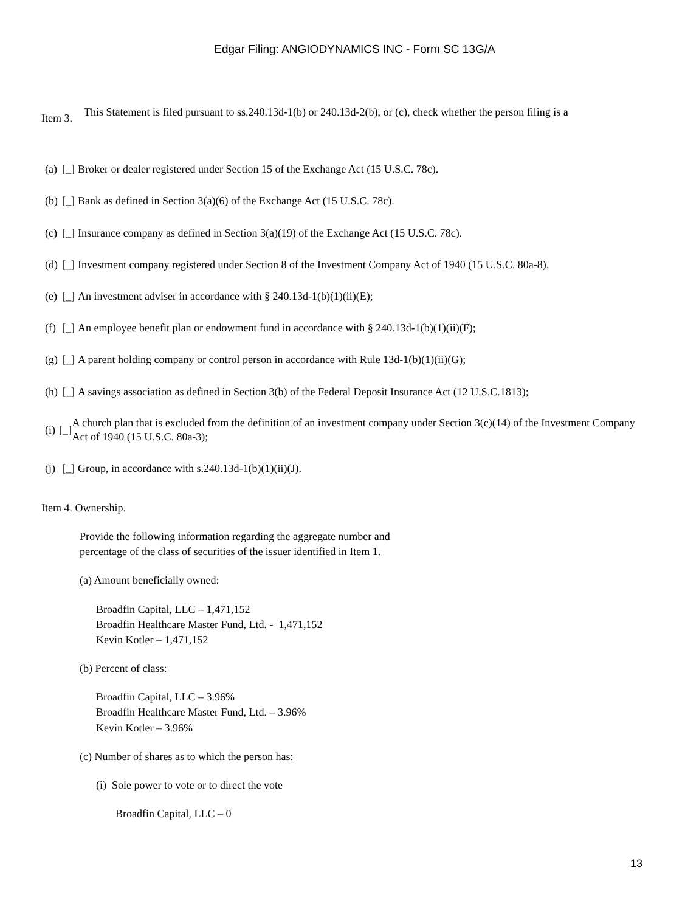Edgar Filing: ANGIODYNAMICS INC - Form SC 13G/A
Item 3.
This Statement is filed pursuant to ss.240.13d-1(b) or 240.13d-2(b), or (c), check whether the person filing is a
(a) [_] Broker or dealer registered under Section 15 of the Exchange Act (15 U.S.C. 78c).
(b) [_] Bank as defined in Section 3(a)(6) of the Exchange Act (15 U.S.C. 78c).
(c) [_] Insurance company as defined in Section 3(a)(19) of the Exchange Act (15 U.S.C. 78c).
(d) [_] Investment company registered under Section 8 of the Investment Company Act of 1940 (15 U.S.C. 80a-8).
(e) [_] An investment adviser in accordance with § 240.13d-1(b)(1)(ii)(E);
(f) [_] An employee benefit plan or endowment fund in accordance with § 240.13d-1(b)(1)(ii)(F);
(g) [_] A parent holding company or control person in accordance with Rule 13d-1(b)(1)(ii)(G);
(h) [_] A savings association as defined in Section 3(b) of the Federal Deposit Insurance Act (12 U.S.C.1813);
(i) [_] A church plan that is excluded from the definition of an investment company under Section 3(c)(14) of the Investment Company Act of 1940 (15 U.S.C. 80a-3);
(j) [_] Group, in accordance with s.240.13d-1(b)(1)(ii)(J).
Item 4. Ownership.
Provide the following information regarding the aggregate number and percentage of the class of securities of the issuer identified in Item 1.
(a) Amount beneficially owned:
Broadfin Capital, LLC – 1,471,152
Broadfin Healthcare Master Fund, Ltd. - 1,471,152
Kevin Kotler – 1,471,152
(b) Percent of class:
Broadfin Capital, LLC – 3.96%
Broadfin Healthcare Master Fund, Ltd. – 3.96%
Kevin Kotler – 3.96%
(c) Number of shares as to which the person has:
(i) Sole power to vote or to direct the vote
Broadfin Capital, LLC – 0
13